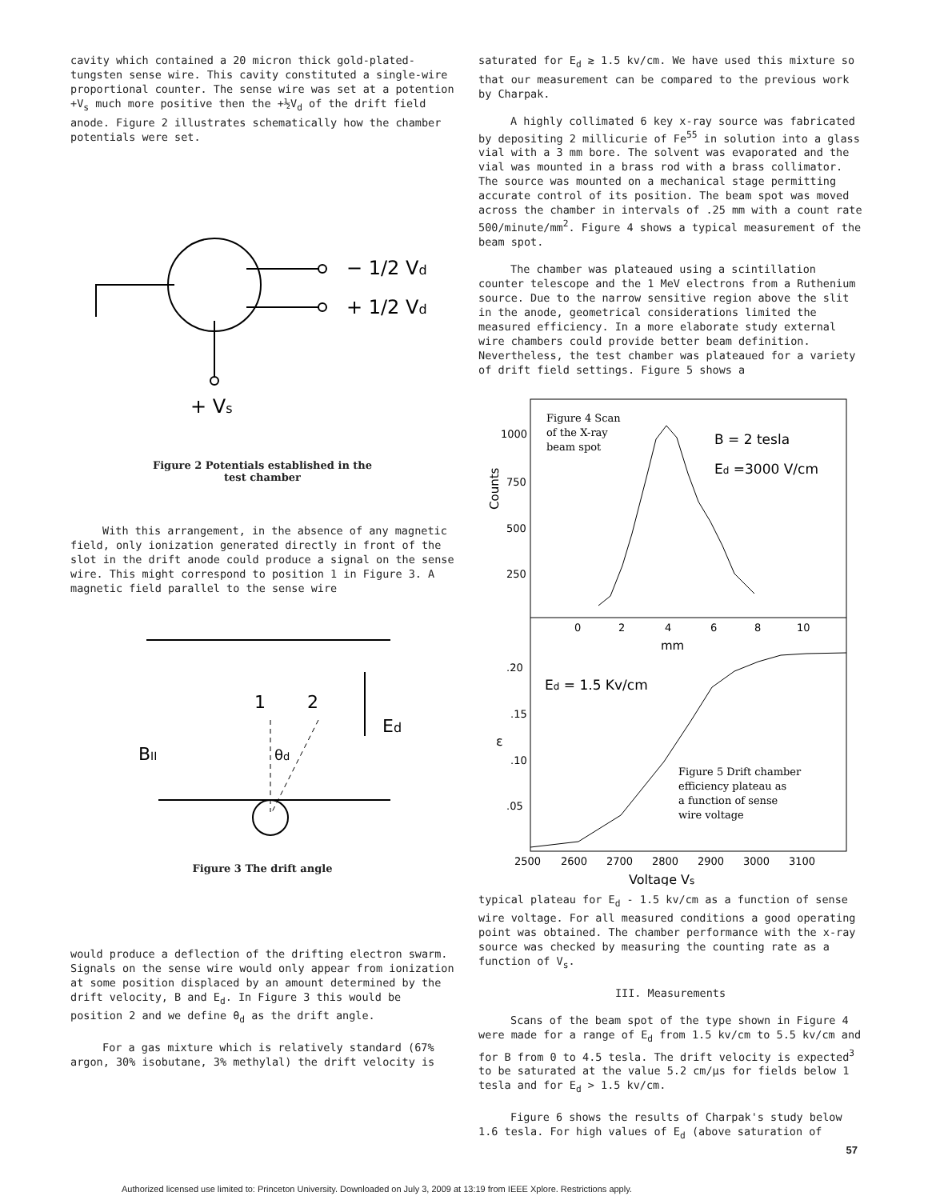cavity which contained a 20 micron thick gold-plated-tungsten sense wire. This cavity constituted a single-wire proportional counter. The sense wire was set at a potention +V<sub>s</sub> much more positive then the +½V<sub>d</sub> of the drift field anode. Figure 2 illustrates schematically how the chamber potentials were set.
− 1/2 Vd
+ 1/2 Vd
+ Vs
Figure 2 Potentials established in the
test chamber
With this arrangement, in the absence of any magnetic field, only ionization generated directly in front of the slot in the drift anode could produce a signal on the sense wire. This might correspond to position 1 in Figure 3. A magnetic field parallel to the sense wire
1
2
Ed
BII
θd
Figure 3 The drift angle
would produce a deflection of the drifting electron swarm. Signals on the sense wire would only appear from ionization at some position displaced by an amount determined by the drift velocity, B and E<sub>d</sub>. In Figure 3 this would be position 2 and we define θ<sub>d</sub> as the drift angle.
For a gas mixture which is relatively standard (67% argon, 30% isobutane, 3% methylal) the drift velocity is
saturated for E<sub>d</sub> ≳ 1.5 kv/cm. We have used this mixture so that our measurement can be compared to the previous work by Charpak.
A highly collimated 6 key x-ray source was fabricated by depositing 2 millicurie of Fe<sup>55</sup> in solution into a glass vial with a 3 mm bore. The solvent was evaporated and the vial was mounted in a brass rod with a brass collimator. The source was mounted on a mechanical stage permitting accurate control of its position. The beam spot was moved across the chamber in intervals of .25 mm with a count rate 500/minute/mm<sup>2</sup>. Figure 4 shows a typical measurement of the beam spot.
The chamber was plateaued using a scintillation counter telescope and the 1 MeV electrons from a Ruthenium source. Due to the narrow sensitive region above the slit in the anode, geometrical considerations limited the measured efficiency. In a more elaborate study external wire chambers could provide better beam definition. Nevertheless, the test chamber was plateaued for a variety of drift field settings. Figure 5 shows a
Figure 4 Scan
of the X-ray
beam spot
B = 2 tesla
Ed =3000 V/cm
1000
750
500
250
Counts
0
2
4
6
8
10
mm
.20
.15
.10
.05
ε
Ed = 1.5 Kv/cm
Figure 5 Drift chamber
efficiency plateau as
a function of sense
wire voltage
2500
2600
2700
2800
2900
3000
3100
Voltage Vs
typical plateau for E<sub>d</sub> - 1.5 kv/cm as a function of sense wire voltage. For all measured conditions a good operating point was obtained. The chamber performance with the x-ray source was checked by measuring the counting rate as a function of V<sub>s</sub>.
III. Measurements
Scans of the beam spot of the type shown in Figure 4 were made for a range of E<sub>d</sub> from 1.5 kv/cm to 5.5 kv/cm and for B from 0 to 4.5 tesla. The drift velocity is expected<sup>3</sup> to be saturated at the value 5.2 cm/μs for fields below 1 tesla and for E<sub>d</sub> > 1.5 kv/cm.
Figure 6 shows the results of Charpak's study below 1.6 tesla. For high values of E<sub>d</sub> (above saturation of
57
Authorized licensed use limited to: Princeton University. Downloaded on July 3, 2009 at 13:19 from IEEE Xplore. Restrictions apply.